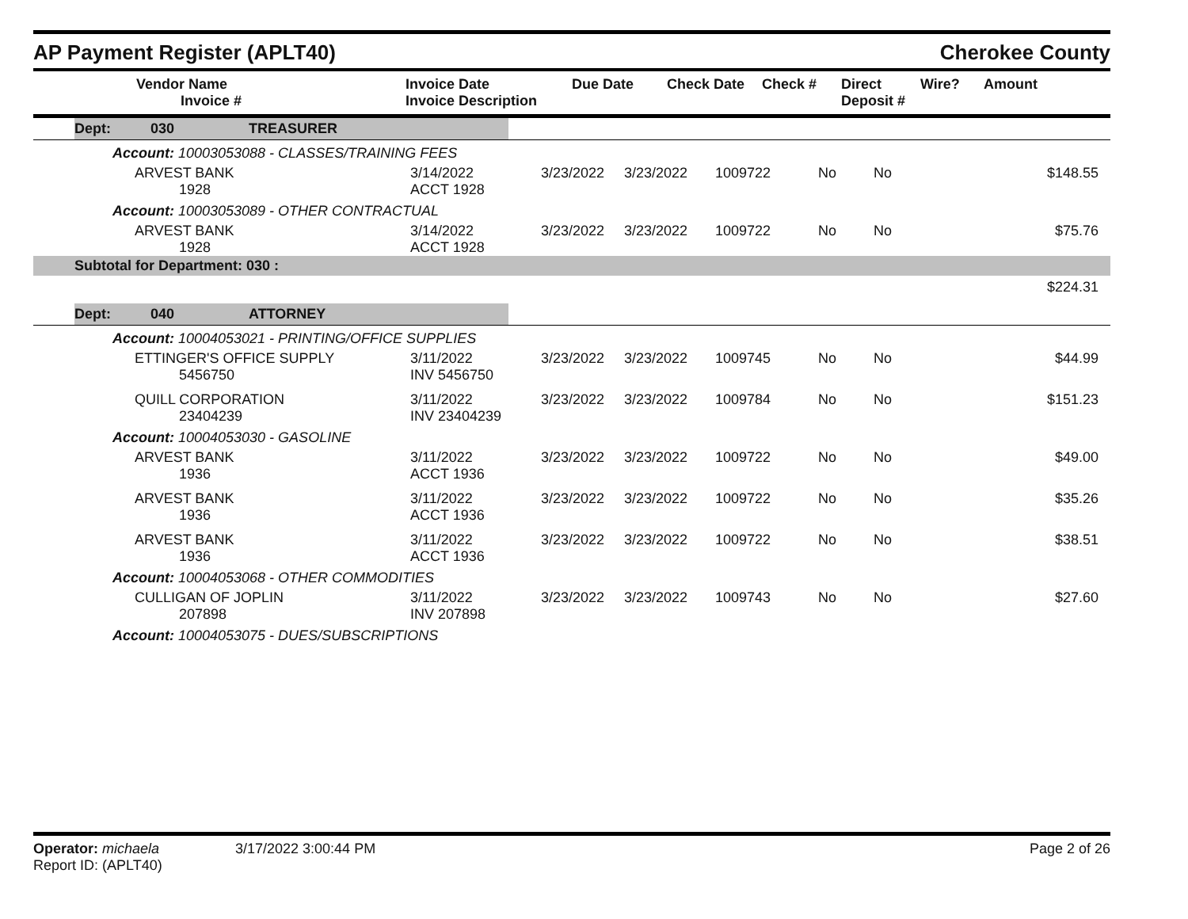AP Payment Register (APLT40)
Cherokee County
| | Vendor Name Invoice # | Invoice Date Invoice Description | Due Date | Check Date | Check # | Direct Deposit # | Wire? | Amount |
| --- | --- | --- | --- | --- | --- | --- | --- | --- |
| | Dept: | 030 | TREASURER | |
Account: 10003053088 - CLASSES/TRAINING FEES
| | ARVEST BANK 1928 | 3/14/2022 ACCT 1928 | 3/23/2022 | 3/23/2022 | 1009722 | No | No | $148.55 |
Account: 10003053089 - OTHER CONTRACTUAL
| | ARVEST BANK 1928 | 3/14/2022 ACCT 1928 | 3/23/2022 | 3/23/2022 | 1009722 | No | No | $75.76 |
Subtotal for Department: 030 :
$224.31
| | Dept: | 040 | ATTORNEY | |
Account: 10004053021 - PRINTING/OFFICE SUPPLIES
| | ETTINGER'S OFFICE SUPPLY 5456750 | 3/11/2022 INV 5456750 | 3/23/2022 | 3/23/2022 | 1009745 | No | No | $44.99 |
| | QUILL CORPORATION 23404239 | 3/11/2022 INV 23404239 | 3/23/2022 | 3/23/2022 | 1009784 | No | No | $151.23 |
Account: 10004053030 - GASOLINE
| | ARVEST BANK 1936 | 3/11/2022 ACCT 1936 | 3/23/2022 | 3/23/2022 | 1009722 | No | No | $49.00 |
| | ARVEST BANK 1936 | 3/11/2022 ACCT 1936 | 3/23/2022 | 3/23/2022 | 1009722 | No | No | $35.26 |
| | ARVEST BANK 1936 | 3/11/2022 ACCT 1936 | 3/23/2022 | 3/23/2022 | 1009722 | No | No | $38.51 |
Account: 10004053068 - OTHER COMMODITIES
| | CULLIGAN OF JOPLIN 207898 | 3/11/2022 INV 207898 | 3/23/2022 | 3/23/2022 | 1009743 | No | No | $27.60 |
Account: 10004053075 - DUES/SUBSCRIPTIONS
Operator: michaela
Report ID: (APLT40)
3/17/2022 3:00:44 PM Page 2 of 26